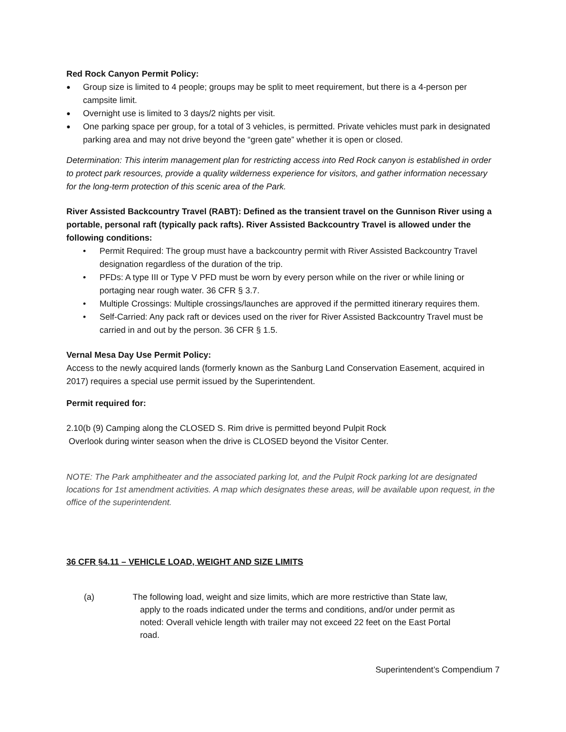Red Rock Canyon Permit Policy:
Group size is limited to 4 people; groups may be split to meet requirement, but there is a 4-person per campsite limit.
Overnight use is limited to 3 days/2 nights per visit.
One parking space per group, for a total of 3 vehicles, is permitted. Private vehicles must park in designated parking area and may not drive beyond the “green gate” whether it is open or closed.
Determination: This interim management plan for restricting access into Red Rock canyon is established in order to protect park resources, provide a quality wilderness experience for visitors, and gather information necessary for the long-term protection of this scenic area of the Park.
River Assisted Backcountry Travel (RABT): Defined as the transient travel on the Gunnison River using a portable, personal raft (typically pack rafts). River Assisted Backcountry Travel is allowed under the following conditions:
Permit Required: The group must have a backcountry permit with River Assisted Backcountry Travel designation regardless of the duration of the trip.
PFDs: A type III or Type V PFD must be worn by every person while on the river or while lining or portaging near rough water. 36 CFR § 3.7.
Multiple Crossings: Multiple crossings/launches are approved if the permitted itinerary requires them.
Self-Carried: Any pack raft or devices used on the river for River Assisted Backcountry Travel must be carried in and out by the person. 36 CFR § 1.5.
Vernal Mesa Day Use Permit Policy:
Access to the newly acquired lands (formerly known as the Sanburg Land Conservation Easement, acquired in 2017) requires a special use permit issued by the Superintendent.
Permit required for:
2.10(b (9) Camping along the CLOSED S. Rim drive is permitted beyond Pulpit Rock
Overlook during winter season when the drive is CLOSED beyond the Visitor Center.
NOTE: The Park amphitheater and the associated parking lot, and the Pulpit Rock parking lot are designated locations for 1st amendment activities. A map which designates these areas, will be available upon request, in the office of the superintendent.
36 CFR §4.11 – VEHICLE LOAD, WEIGHT AND SIZE LIMITS
(a) The following load, weight and size limits, which are more restrictive than State law,
apply to the roads indicated under the terms and conditions, and/or under permit as
noted: Overall vehicle length with trailer may not exceed 22 feet on the East Portal
road.
Superintendent’s Compendium 7